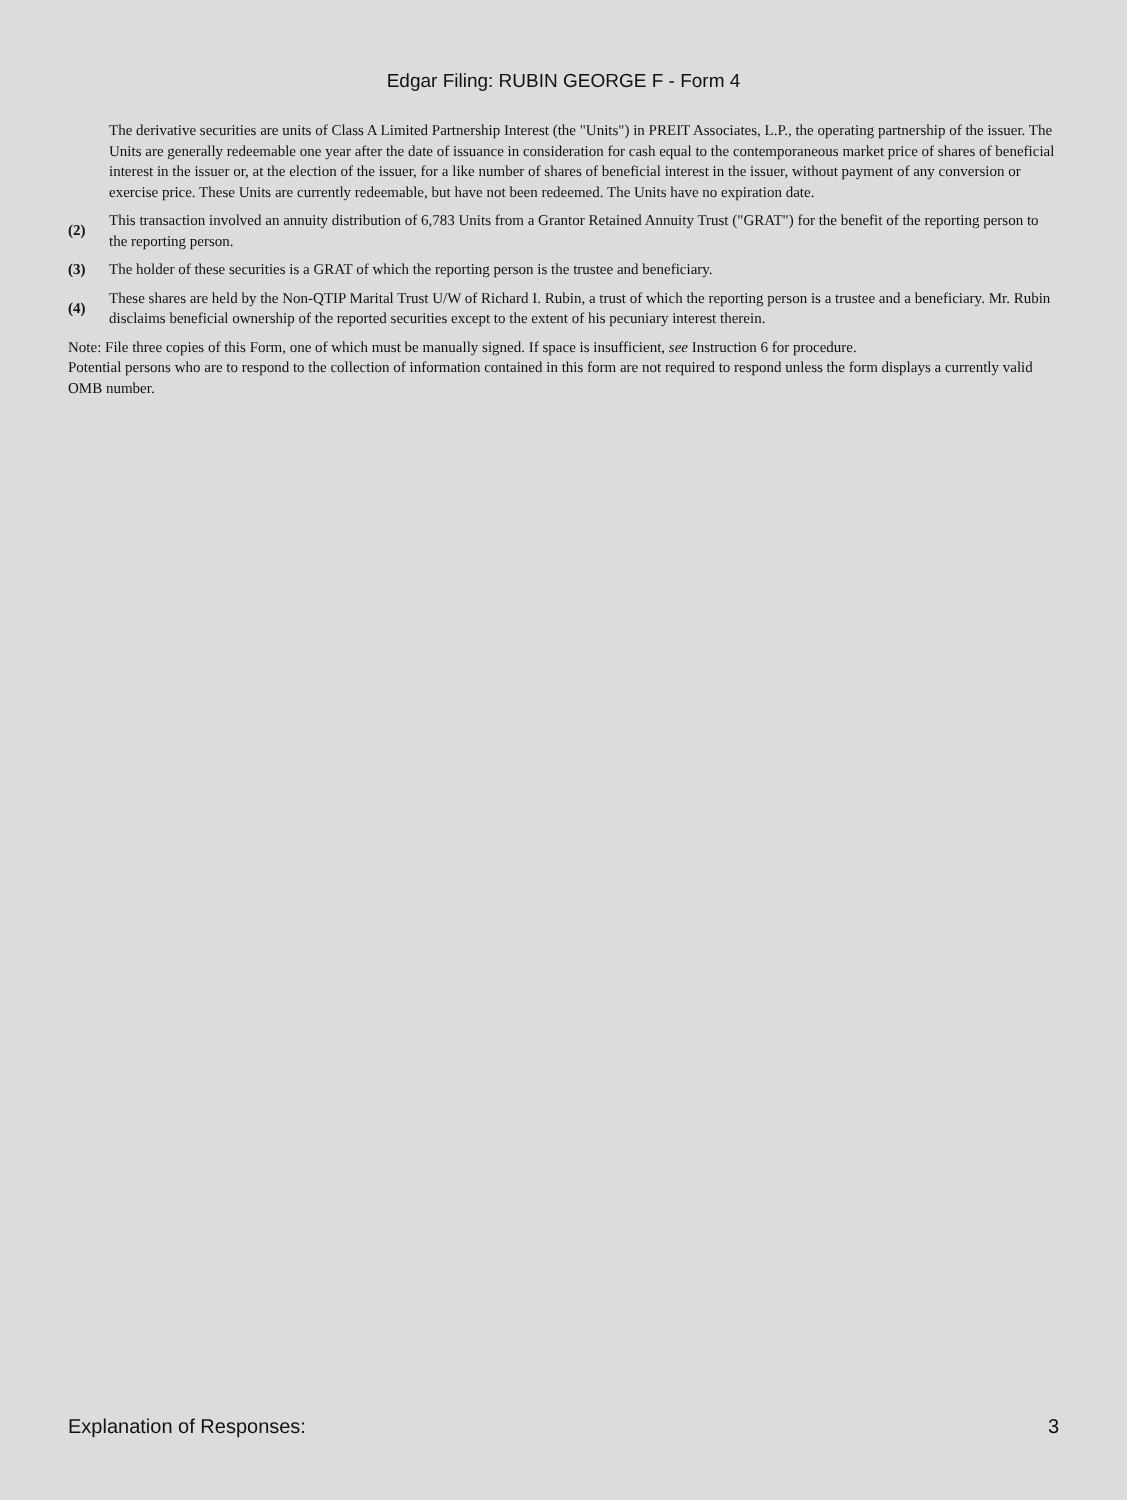Edgar Filing: RUBIN GEORGE F - Form 4
The derivative securities are units of Class A Limited Partnership Interest (the "Units") in PREIT Associates, L.P., the operating partnership of the issuer. The Units are generally redeemable one year after the date of issuance in consideration for cash equal to the contemporaneous market price of shares of beneficial interest in the issuer or, at the election of the issuer, for a like number of shares of beneficial interest in the issuer, without payment of any conversion or exercise price. These Units are currently redeemable, but have not been redeemed. The Units have no expiration date.
(2) This transaction involved an annuity distribution of 6,783 Units from a Grantor Retained Annuity Trust ("GRAT") for the benefit of the reporting person to the reporting person.
(3) The holder of these securities is a GRAT of which the reporting person is the trustee and beneficiary.
(4) These shares are held by the Non-QTIP Marital Trust U/W of Richard I. Rubin, a trust of which the reporting person is a trustee and a beneficiary. Mr. Rubin disclaims beneficial ownership of the reported securities except to the extent of his pecuniary interest therein.
Note: File three copies of this Form, one of which must be manually signed. If space is insufficient, see Instruction 6 for procedure.
Potential persons who are to respond to the collection of information contained in this form are not required to respond unless the form displays a currently valid OMB number.
Explanation of Responses: 3